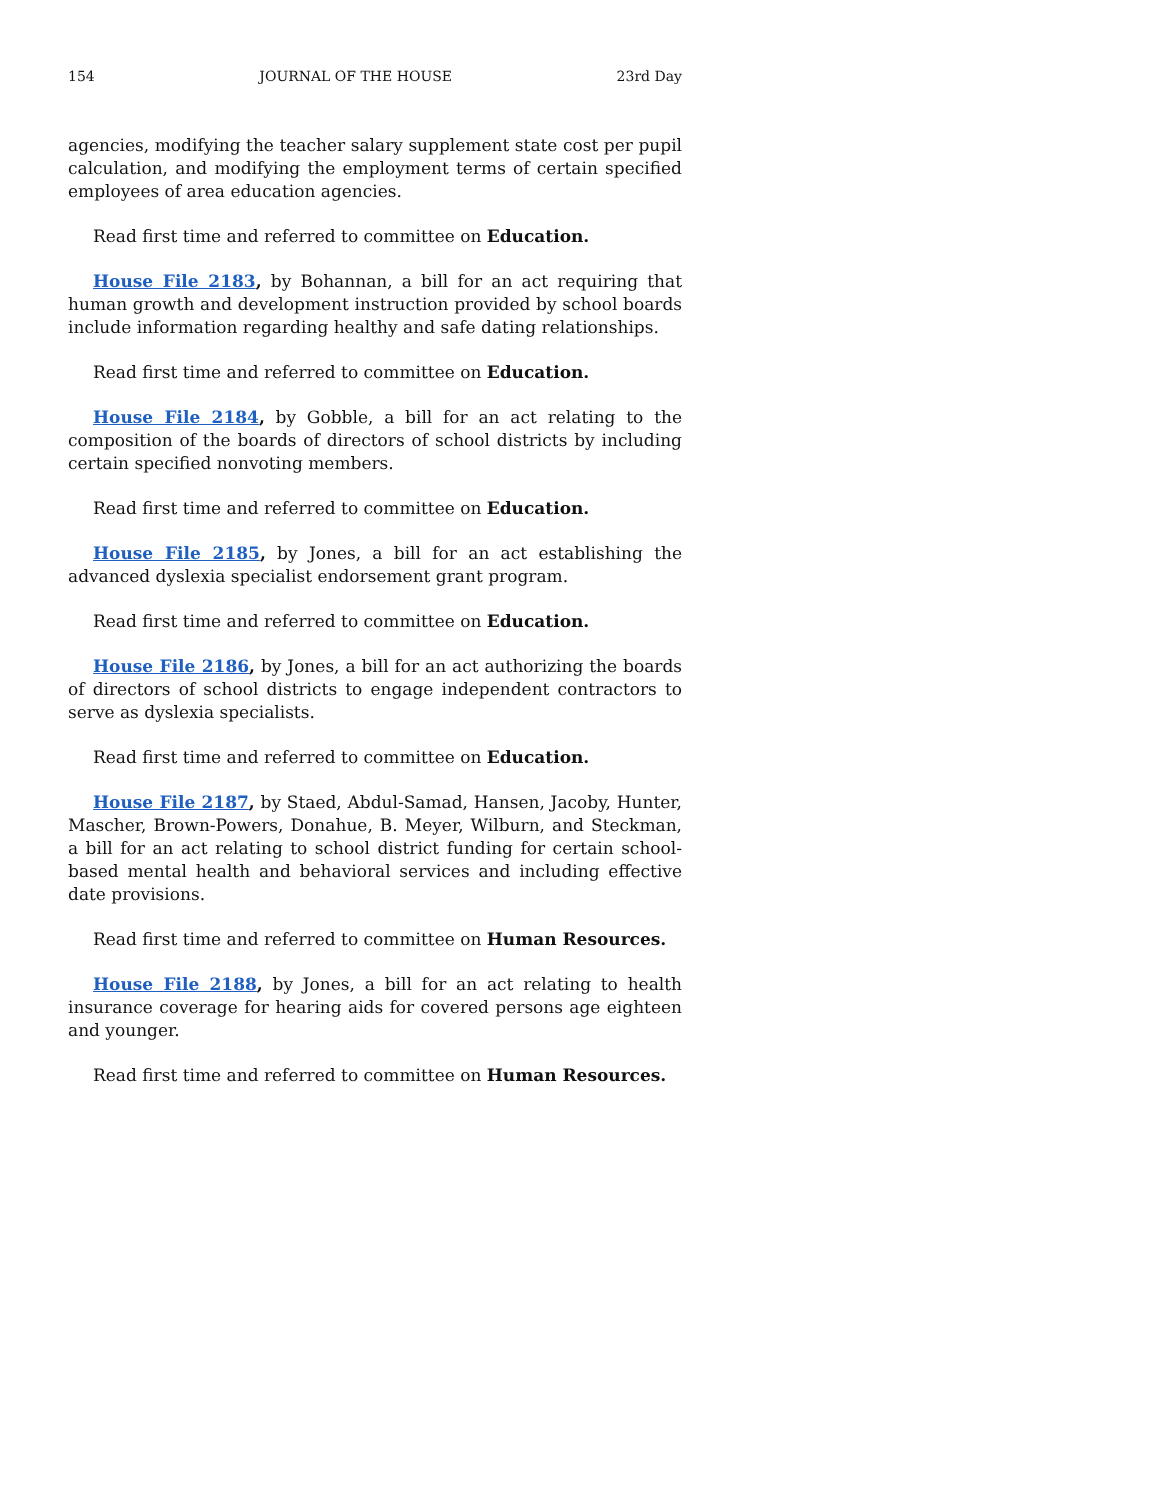154 JOURNAL OF THE HOUSE 23rd Day
agencies, modifying the teacher salary supplement state cost per pupil calculation, and modifying the employment terms of certain specified employees of area education agencies.
Read first time and referred to committee on Education.
House File 2183, by Bohannan, a bill for an act requiring that human growth and development instruction provided by school boards include information regarding healthy and safe dating relationships.
Read first time and referred to committee on Education.
House File 2184, by Gobble, a bill for an act relating to the composition of the boards of directors of school districts by including certain specified nonvoting members.
Read first time and referred to committee on Education.
House File 2185, by Jones, a bill for an act establishing the advanced dyslexia specialist endorsement grant program.
Read first time and referred to committee on Education.
House File 2186, by Jones, a bill for an act authorizing the boards of directors of school districts to engage independent contractors to serve as dyslexia specialists.
Read first time and referred to committee on Education.
House File 2187, by Staed, Abdul-Samad, Hansen, Jacoby, Hunter, Mascher, Brown-Powers, Donahue, B. Meyer, Wilburn, and Steckman, a bill for an act relating to school district funding for certain school-based mental health and behavioral services and including effective date provisions.
Read first time and referred to committee on Human Resources.
House File 2188, by Jones, a bill for an act relating to health insurance coverage for hearing aids for covered persons age eighteen and younger.
Read first time and referred to committee on Human Resources.